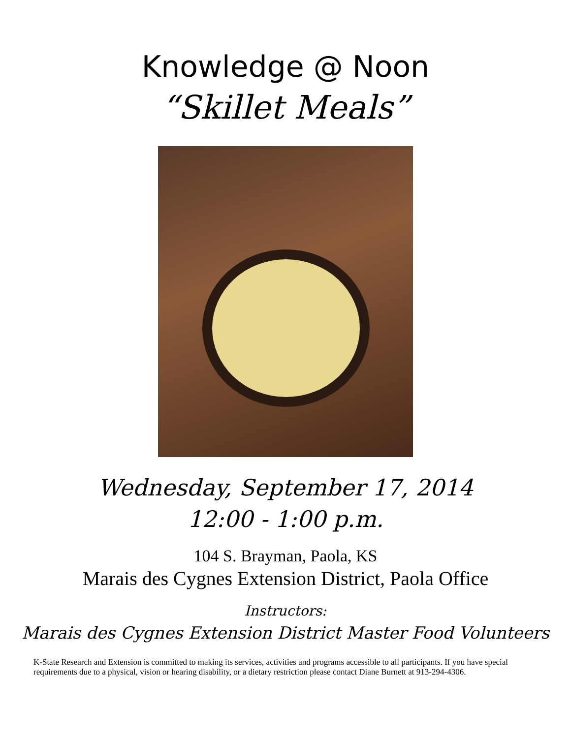Knowledge @ Noon
“Skillet Meals”
Wednesday, September 17, 2014
12:00 - 1:00 p.m.
104 S. Brayman, Paola, KS
Marais des Cygnes Extension District, Paola Office
Instructors:
Marais des Cygnes Extension District Master Food Volunteers
K-State Research and Extension is committed to making its services, activities and programs accessible to all participants. If you have special requirements due to a physical, vision or hearing disability, or a dietary restriction please contact Diane Burnett at 913-294-4306.